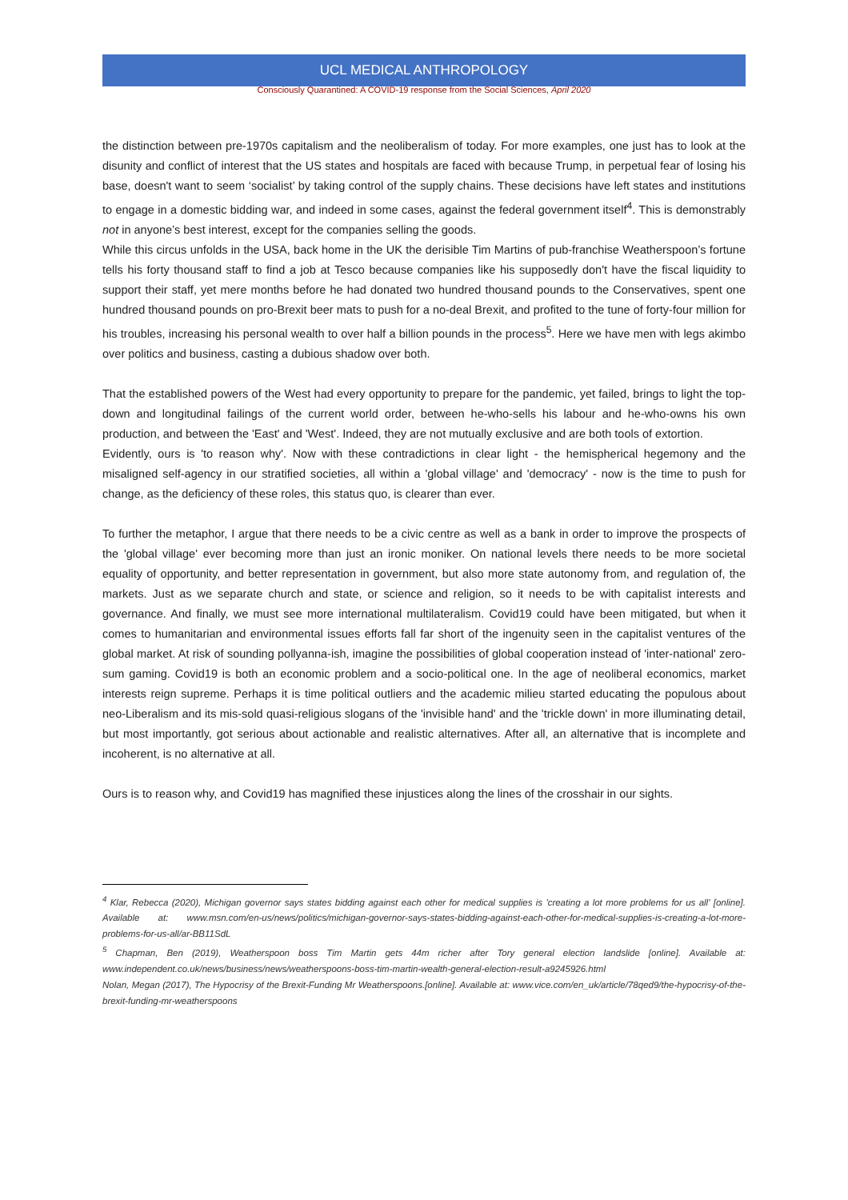UCL MEDICAL ANTHROPOLOGY
Consciously Quarantined: A COVID-19 response from the Social Sciences, April 2020
the distinction between pre-1970s capitalism and the neoliberalism of today. For more examples, one just has to look at the disunity and conflict of interest that the US states and hospitals are faced with because Trump, in perpetual fear of losing his base, doesn't want to seem ‘socialist’ by taking control of the supply chains. These decisions have left states and institutions to engage in a domestic bidding war, and indeed in some cases, against the federal government itself<sup>4</sup>. This is demonstrably not in anyone’s best interest, except for the companies selling the goods.
While this circus unfolds in the USA, back home in the UK the derisible Tim Martins of pub-franchise Weatherspoon’s fortune tells his forty thousand staff to find a job at Tesco because companies like his supposedly don't have the fiscal liquidity to support their staff, yet mere months before he had donated two hundred thousand pounds to the Conservatives, spent one hundred thousand pounds on pro-Brexit beer mats to push for a no-deal Brexit, and profited to the tune of forty-four million for his troubles, increasing his personal wealth to over half a billion pounds in the process<sup>5</sup>. Here we have men with legs akimbo over politics and business, casting a dubious shadow over both.
That the established powers of the West had every opportunity to prepare for the pandemic, yet failed, brings to light the top-down and longitudinal failings of the current world order, between he-who-sells his labour and he-who-owns his own production, and between the 'East' and 'West'. Indeed, they are not mutually exclusive and are both tools of extortion.
Evidently, ours is 'to reason why'. Now with these contradictions in clear light - the hemispherical hegemony and the misaligned self-agency in our stratified societies, all within a 'global village' and 'democracy' - now is the time to push for change, as the deficiency of these roles, this status quo, is clearer than ever.
To further the metaphor, I argue that there needs to be a civic centre as well as a bank in order to improve the prospects of the 'global village' ever becoming more than just an ironic moniker. On national levels there needs to be more societal equality of opportunity, and better representation in government, but also more state autonomy from, and regulation of, the markets. Just as we separate church and state, or science and religion, so it needs to be with capitalist interests and governance. And finally, we must see more international multilateralism. Covid19 could have been mitigated, but when it comes to humanitarian and environmental issues efforts fall far short of the ingenuity seen in the capitalist ventures of the global market. At risk of sounding pollyanna-ish, imagine the possibilities of global cooperation instead of 'inter-national' zero-sum gaming. Covid19 is both an economic problem and a socio-political one. In the age of neoliberal economics, market interests reign supreme. Perhaps it is time political outliers and the academic milieu started educating the populous about neo-Liberalism and its mis-sold quasi-religious slogans of the 'invisible hand' and the 'trickle down' in more illuminating detail, but most importantly, got serious about actionable and realistic alternatives. After all, an alternative that is incomplete and incoherent, is no alternative at all.
Ours is to reason why, and Covid19 has magnified these injustices along the lines of the crosshair in our sights.
<sup>4</sup> Klar, Rebecca (2020), Michigan governor says states bidding against each other for medical supplies is 'creating a lot more problems for us all' [online]. Available at: www.msn.com/en-us/news/politics/michigan-governor-says-states-bidding-against-each-other-for-medical-supplies-is-creating-a-lot-more-problems-for-us-all/ar-BB11SdL
<sup>5</sup> Chapman, Ben (2019), Weatherspoon boss Tim Martin gets 44m richer after Tory general election landslide [online]. Available at: www.independent.co.uk/news/business/news/weatherspoons-boss-tim-martin-wealth-general-election-result-a9245926.html
Nolan, Megan (2017), The Hypocrisy of the Brexit-Funding Mr Weatherspoons.[online]. Available at: www.vice.com/en_uk/article/78qed9/the-hypocrisy-of-the-brexit-funding-mr-weatherspoons